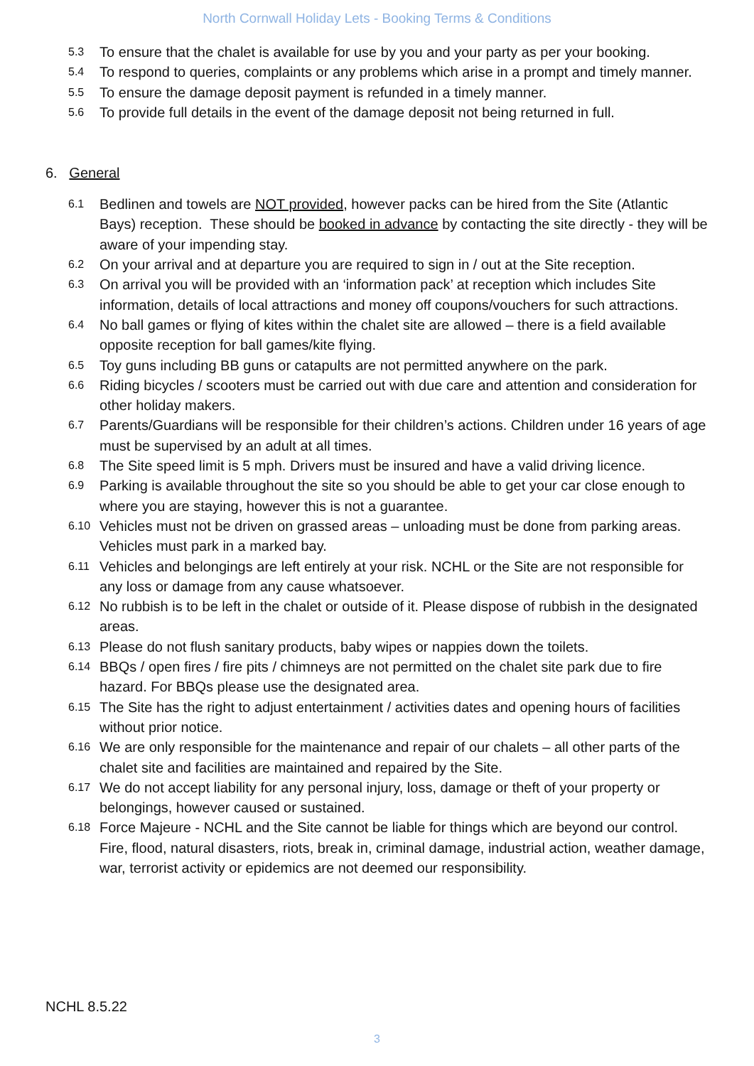North Cornwall Holiday Lets - Booking Terms & Conditions
5.3 To ensure that the chalet is available for use by you and your party as per your booking.
5.4 To respond to queries, complaints or any problems which arise in a prompt and timely manner.
5.5 To ensure the damage deposit payment is refunded in a timely manner.
5.6 To provide full details in the event of the damage deposit not being returned in full.
6. General
6.1 Bedlinen and towels are NOT provided, however packs can be hired from the Site (Atlantic Bays) reception. These should be booked in advance by contacting the site directly - they will be aware of your impending stay.
6.2 On your arrival and at departure you are required to sign in / out at the Site reception.
6.3 On arrival you will be provided with an ‘information pack’ at reception which includes Site information, details of local attractions and money off coupons/vouchers for such attractions.
6.4 No ball games or flying of kites within the chalet site are allowed – there is a field available opposite reception for ball games/kite flying.
6.5 Toy guns including BB guns or catapults are not permitted anywhere on the park.
6.6 Riding bicycles / scooters must be carried out with due care and attention and consideration for other holiday makers.
6.7 Parents/Guardians will be responsible for their children’s actions. Children under 16 years of age must be supervised by an adult at all times.
6.8 The Site speed limit is 5 mph. Drivers must be insured and have a valid driving licence.
6.9 Parking is available throughout the site so you should be able to get your car close enough to where you are staying, however this is not a guarantee.
6.10 Vehicles must not be driven on grassed areas – unloading must be done from parking areas. Vehicles must park in a marked bay.
6.11 Vehicles and belongings are left entirely at your risk. NCHL or the Site are not responsible for any loss or damage from any cause whatsoever.
6.12 No rubbish is to be left in the chalet or outside of it. Please dispose of rubbish in the designated areas.
6.13 Please do not flush sanitary products, baby wipes or nappies down the toilets.
6.14 BBQs / open fires / fire pits / chimneys are not permitted on the chalet site park due to fire hazard. For BBQs please use the designated area.
6.15 The Site has the right to adjust entertainment / activities dates and opening hours of facilities without prior notice.
6.16 We are only responsible for the maintenance and repair of our chalets – all other parts of the chalet site and facilities are maintained and repaired by the Site.
6.17 We do not accept liability for any personal injury, loss, damage or theft of your property or belongings, however caused or sustained.
6.18 Force Majeure - NCHL and the Site cannot be liable for things which are beyond our control. Fire, flood, natural disasters, riots, break in, criminal damage, industrial action, weather damage, war, terrorist activity or epidemics are not deemed our responsibility.
NCHL 8.5.22
3